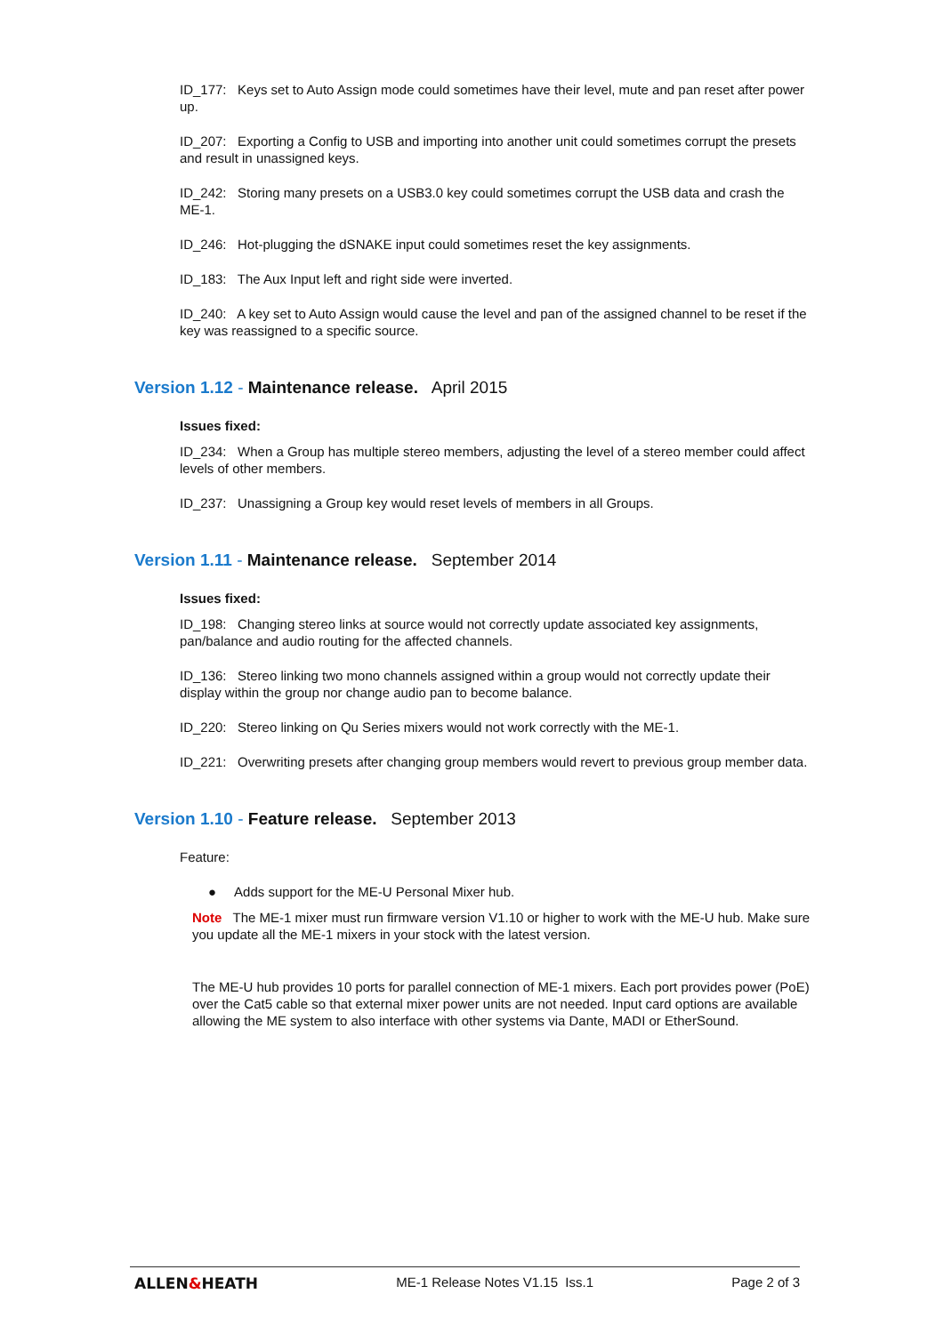ID_177: Keys set to Auto Assign mode could sometimes have their level, mute and pan reset after power up.
ID_207: Exporting a Config to USB and importing into another unit could sometimes corrupt the presets and result in unassigned keys.
ID_242: Storing many presets on a USB3.0 key could sometimes corrupt the USB data and crash the ME-1.
ID_246: Hot-plugging the dSNAKE input could sometimes reset the key assignments.
ID_183: The Aux Input left and right side were inverted.
ID_240: A key set to Auto Assign would cause the level and pan of the assigned channel to be reset if the key was reassigned to a specific source.
Version 1.12 - Maintenance release. April 2015
Issues fixed:
ID_234: When a Group has multiple stereo members, adjusting the level of a stereo member could affect levels of other members.
ID_237: Unassigning a Group key would reset levels of members in all Groups.
Version 1.11 - Maintenance release. September 2014
Issues fixed:
ID_198: Changing stereo links at source would not correctly update associated key assignments, pan/balance and audio routing for the affected channels.
ID_136: Stereo linking two mono channels assigned within a group would not correctly update their display within the group nor change audio pan to become balance.
ID_220: Stereo linking on Qu Series mixers would not work correctly with the ME-1.
ID_221: Overwriting presets after changing group members would revert to previous group member data.
Version 1.10 - Feature release. September 2013
Feature:
● Adds support for the ME-U Personal Mixer hub.
Note The ME-1 mixer must run firmware version V1.10 or higher to work with the ME-U hub. Make sure you update all the ME-1 mixers in your stock with the latest version.
The ME-U hub provides 10 ports for parallel connection of ME-1 mixers. Each port provides power (PoE) over the Cat5 cable so that external mixer power units are not needed. Input card options are available allowing the ME system to also interface with other systems via Dante, MADI or EtherSound.
ALLEN&HEATH ME-1 Release Notes V1.15 Iss.1 Page 2 of 3